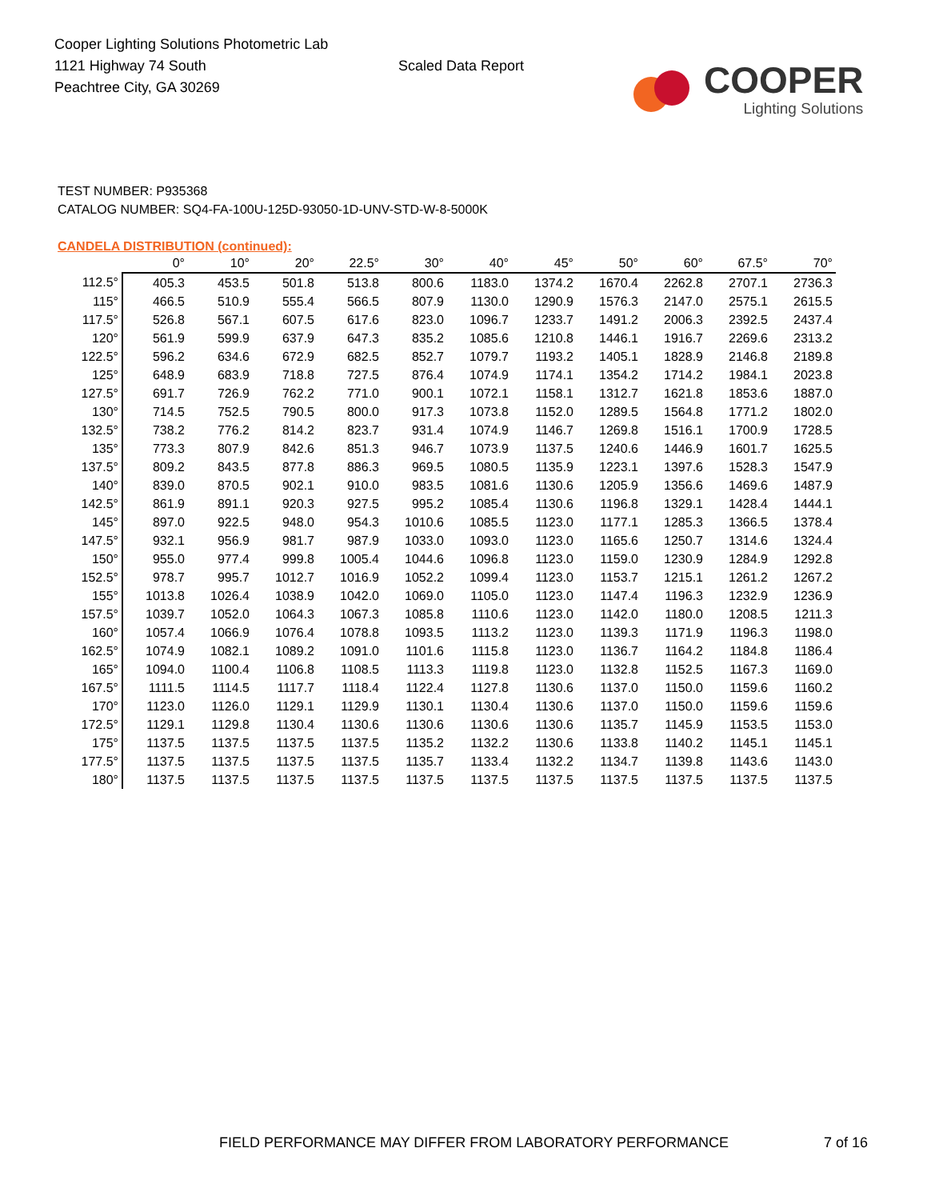Cooper Lighting Solutions Photometric Lab
1121 Highway 74 South
Peachtree City, GA 30269
Scaled Data Report
COOPER
Lighting Solutions
TEST NUMBER: P935368
CATALOG NUMBER: SQ4-FA-100U-125D-93050-1D-UNV-STD-W-8-5000K
CANDELA DISTRIBUTION (continued):
| | 0° | 10° | 20° | 22.5° | 30° | 40° | 45° | 50° | 60° | 67.5° | 70° |
| --- | --- | --- | --- | --- | --- | --- | --- | --- | --- | --- | --- |
| 112.5° | 405.3 | 453.5 | 501.8 | 513.8 | 800.6 | 1183.0 | 1374.2 | 1670.4 | 2262.8 | 2707.1 | 2736.3 |
| 115° | 466.5 | 510.9 | 555.4 | 566.5 | 807.9 | 1130.0 | 1290.9 | 1576.3 | 2147.0 | 2575.1 | 2615.5 |
| 117.5° | 526.8 | 567.1 | 607.5 | 617.6 | 823.0 | 1096.7 | 1233.7 | 1491.2 | 2006.3 | 2392.5 | 2437.4 |
| 120° | 561.9 | 599.9 | 637.9 | 647.3 | 835.2 | 1085.6 | 1210.8 | 1446.1 | 1916.7 | 2269.6 | 2313.2 |
| 122.5° | 596.2 | 634.6 | 672.9 | 682.5 | 852.7 | 1079.7 | 1193.2 | 1405.1 | 1828.9 | 2146.8 | 2189.8 |
| 125° | 648.9 | 683.9 | 718.8 | 727.5 | 876.4 | 1074.9 | 1174.1 | 1354.2 | 1714.2 | 1984.1 | 2023.8 |
| 127.5° | 691.7 | 726.9 | 762.2 | 771.0 | 900.1 | 1072.1 | 1158.1 | 1312.7 | 1621.8 | 1853.6 | 1887.0 |
| 130° | 714.5 | 752.5 | 790.5 | 800.0 | 917.3 | 1073.8 | 1152.0 | 1289.5 | 1564.8 | 1771.2 | 1802.0 |
| 132.5° | 738.2 | 776.2 | 814.2 | 823.7 | 931.4 | 1074.9 | 1146.7 | 1269.8 | 1516.1 | 1700.9 | 1728.5 |
| 135° | 773.3 | 807.9 | 842.6 | 851.3 | 946.7 | 1073.9 | 1137.5 | 1240.6 | 1446.9 | 1601.7 | 1625.5 |
| 137.5° | 809.2 | 843.5 | 877.8 | 886.3 | 969.5 | 1080.5 | 1135.9 | 1223.1 | 1397.6 | 1528.3 | 1547.9 |
| 140° | 839.0 | 870.5 | 902.1 | 910.0 | 983.5 | 1081.6 | 1130.6 | 1205.9 | 1356.6 | 1469.6 | 1487.9 |
| 142.5° | 861.9 | 891.1 | 920.3 | 927.5 | 995.2 | 1085.4 | 1130.6 | 1196.8 | 1329.1 | 1428.4 | 1444.1 |
| 145° | 897.0 | 922.5 | 948.0 | 954.3 | 1010.6 | 1085.5 | 1123.0 | 1177.1 | 1285.3 | 1366.5 | 1378.4 |
| 147.5° | 932.1 | 956.9 | 981.7 | 987.9 | 1033.0 | 1093.0 | 1123.0 | 1165.6 | 1250.7 | 1314.6 | 1324.4 |
| 150° | 955.0 | 977.4 | 999.8 | 1005.4 | 1044.6 | 1096.8 | 1123.0 | 1159.0 | 1230.9 | 1284.9 | 1292.8 |
| 152.5° | 978.7 | 995.7 | 1012.7 | 1016.9 | 1052.2 | 1099.4 | 1123.0 | 1153.7 | 1215.1 | 1261.2 | 1267.2 |
| 155° | 1013.8 | 1026.4 | 1038.9 | 1042.0 | 1069.0 | 1105.0 | 1123.0 | 1147.4 | 1196.3 | 1232.9 | 1236.9 |
| 157.5° | 1039.7 | 1052.0 | 1064.3 | 1067.3 | 1085.8 | 1110.6 | 1123.0 | 1142.0 | 1180.0 | 1208.5 | 1211.3 |
| 160° | 1057.4 | 1066.9 | 1076.4 | 1078.8 | 1093.5 | 1113.2 | 1123.0 | 1139.3 | 1171.9 | 1196.3 | 1198.0 |
| 162.5° | 1074.9 | 1082.1 | 1089.2 | 1091.0 | 1101.6 | 1115.8 | 1123.0 | 1136.7 | 1164.2 | 1184.8 | 1186.4 |
| 165° | 1094.0 | 1100.4 | 1106.8 | 1108.5 | 1113.3 | 1119.8 | 1123.0 | 1132.8 | 1152.5 | 1167.3 | 1169.0 |
| 167.5° | 1111.5 | 1114.5 | 1117.7 | 1118.4 | 1122.4 | 1127.8 | 1130.6 | 1137.0 | 1150.0 | 1159.6 | 1160.2 |
| 170° | 1123.0 | 1126.0 | 1129.1 | 1129.9 | 1130.1 | 1130.4 | 1130.6 | 1137.0 | 1150.0 | 1159.6 | 1159.6 |
| 172.5° | 1129.1 | 1129.8 | 1130.4 | 1130.6 | 1130.6 | 1130.6 | 1130.6 | 1135.7 | 1145.9 | 1153.5 | 1153.0 |
| 175° | 1137.5 | 1137.5 | 1137.5 | 1137.5 | 1135.2 | 1132.2 | 1130.6 | 1133.8 | 1140.2 | 1145.1 | 1145.1 |
| 177.5° | 1137.5 | 1137.5 | 1137.5 | 1137.5 | 1135.7 | 1133.4 | 1132.2 | 1134.7 | 1139.8 | 1143.6 | 1143.0 |
| 180° | 1137.5 | 1137.5 | 1137.5 | 1137.5 | 1137.5 | 1137.5 | 1137.5 | 1137.5 | 1137.5 | 1137.5 | 1137.5 |
FIELD PERFORMANCE MAY DIFFER FROM LABORATORY PERFORMANCE
7 of 16